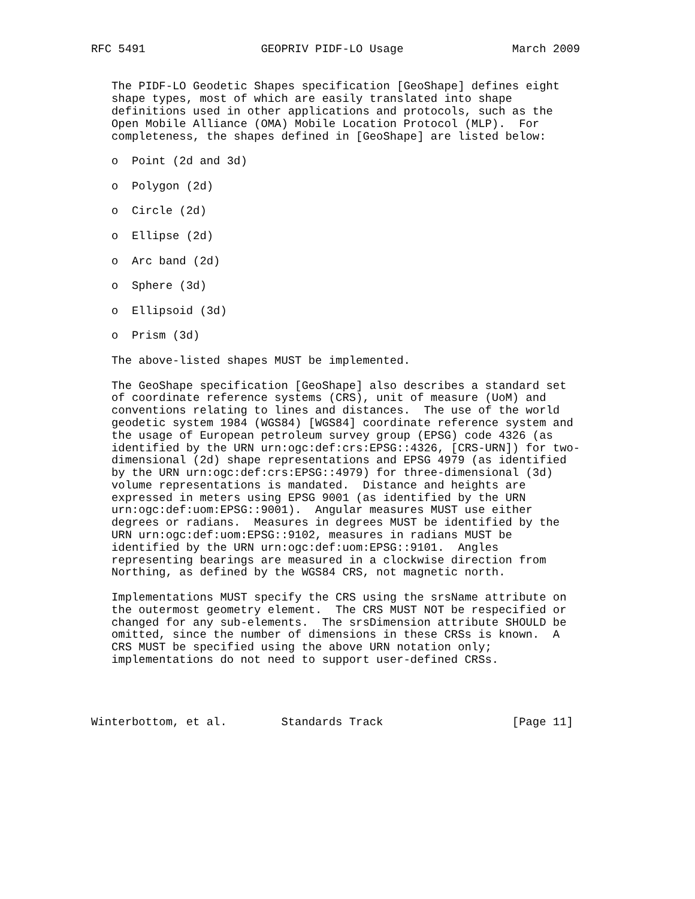RFC 5491                 GEOPRIV PIDF-LO Usage                March 2009


   The PIDF-LO Geodetic Shapes specification [GeoShape] defines eight
   shape types, most of which are easily translated into shape
   definitions used in other applications and protocols, such as the
   Open Mobile Alliance (OMA) Mobile Location Protocol (MLP).  For
   completeness, the shapes defined in [GeoShape] are listed below:

   o  Point (2d and 3d)

   o  Polygon (2d)

   o  Circle (2d)

   o  Ellipse (2d)

   o  Arc band (2d)

   o  Sphere (3d)

   o  Ellipsoid (3d)

   o  Prism (3d)

   The above-listed shapes MUST be implemented.

   The GeoShape specification [GeoShape] also describes a standard set
   of coordinate reference systems (CRS), unit of measure (UoM) and
   conventions relating to lines and distances.  The use of the world
   geodetic system 1984 (WGS84) [WGS84] coordinate reference system and
   the usage of European petroleum survey group (EPSG) code 4326 (as
   identified by the URN urn:ogc:def:crs:EPSG::4326, [CRS-URN]) for two-
   dimensional (2d) shape representations and EPSG 4979 (as identified
   by the URN urn:ogc:def:crs:EPSG::4979) for three-dimensional (3d)
   volume representations is mandated.  Distance and heights are
   expressed in meters using EPSG 9001 (as identified by the URN
   urn:ogc:def:uom:EPSG::9001).  Angular measures MUST use either
   degrees or radians.  Measures in degrees MUST be identified by the
   URN urn:ogc:def:uom:EPSG::9102, measures in radians MUST be
   identified by the URN urn:ogc:def:uom:EPSG::9101.  Angles
   representing bearings are measured in a clockwise direction from
   Northing, as defined by the WGS84 CRS, not magnetic north.

   Implementations MUST specify the CRS using the srsName attribute on
   the outermost geometry element.  The CRS MUST NOT be respecified or
   changed for any sub-elements.  The srsDimension attribute SHOULD be
   omitted, since the number of dimensions in these CRSs is known.  A
   CRS MUST be specified using the above URN notation only;
   implementations do not need to support user-defined CRSs.




Winterbottom, et al.        Standards Track                   [Page 11]